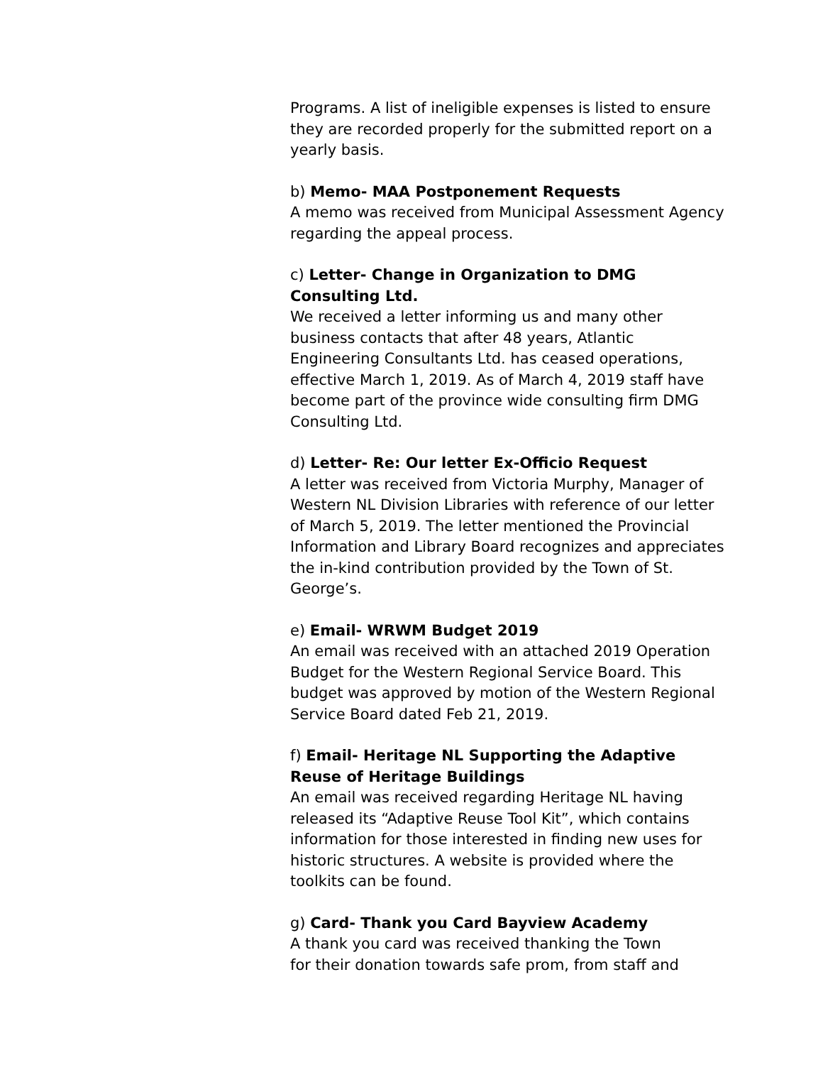Programs. A list of ineligible expenses is listed to ensure they are recorded properly for the submitted report on a yearly basis.
b) Memo- MAA Postponement Requests
A memo was received from Municipal Assessment Agency regarding the appeal process.
c) Letter- Change in Organization to DMG Consulting Ltd.
We received a letter informing us and many other business contacts that after 48 years, Atlantic Engineering Consultants Ltd. has ceased operations, effective March 1, 2019. As of March 4, 2019 staff have become part of the province wide consulting firm DMG Consulting Ltd.
d) Letter- Re: Our letter Ex-Officio Request
A letter was received from Victoria Murphy, Manager of Western NL Division Libraries with reference of our letter of March 5, 2019. The letter mentioned the Provincial Information and Library Board recognizes and appreciates the in-kind contribution provided by the Town of St. George’s.
e) Email- WRWM Budget 2019
An email was received with an attached 2019 Operation Budget for the Western Regional Service Board. This budget was approved by motion of the Western Regional Service Board dated Feb 21, 2019.
f) Email- Heritage NL Supporting the Adaptive Reuse of Heritage Buildings
An email was received regarding Heritage NL having released its “Adaptive Reuse Tool Kit”, which contains information for those interested in finding new uses for historic structures. A website is provided where the toolkits can be found.
g) Card- Thank you Card Bayview Academy
A thank you card was received thanking the Town
for their donation towards safe prom, from staff and